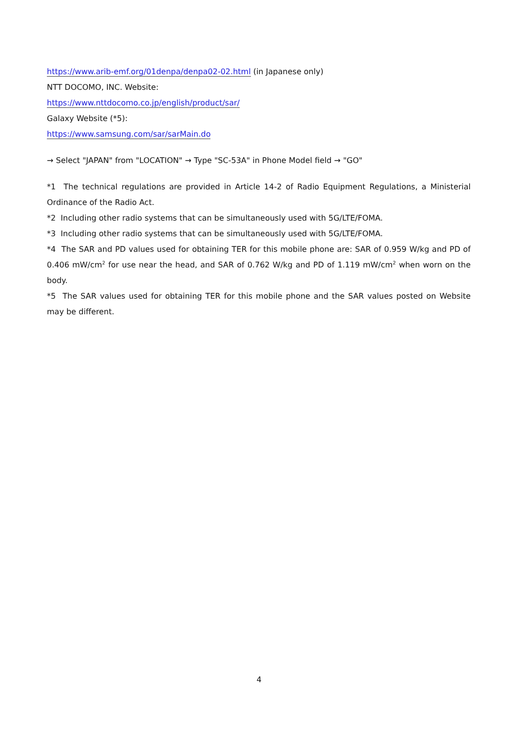https://www.arib-emf.org/01denpa/denpa02-02.html (in Japanese only)
NTT DOCOMO, INC. Website:
https://www.nttdocomo.co.jp/english/product/sar/
Galaxy Website (*5):
https://www.samsung.com/sar/sarMain.do
→ Select "JAPAN" from "LOCATION" → Type "SC-53A" in Phone Model field → "GO"
*1 The technical regulations are provided in Article 14-2 of Radio Equipment Regulations, a Ministerial Ordinance of the Radio Act.
*2 Including other radio systems that can be simultaneously used with 5G/LTE/FOMA.
*3 Including other radio systems that can be simultaneously used with 5G/LTE/FOMA.
*4 The SAR and PD values used for obtaining TER for this mobile phone are: SAR of 0.959 W/kg and PD of 0.406 mW/cm<sup>2</sup> for use near the head, and SAR of 0.762 W/kg and PD of 1.119 mW/cm<sup>2</sup> when worn on the body.
*5 The SAR values used for obtaining TER for this mobile phone and the SAR values posted on Website may be different.
4